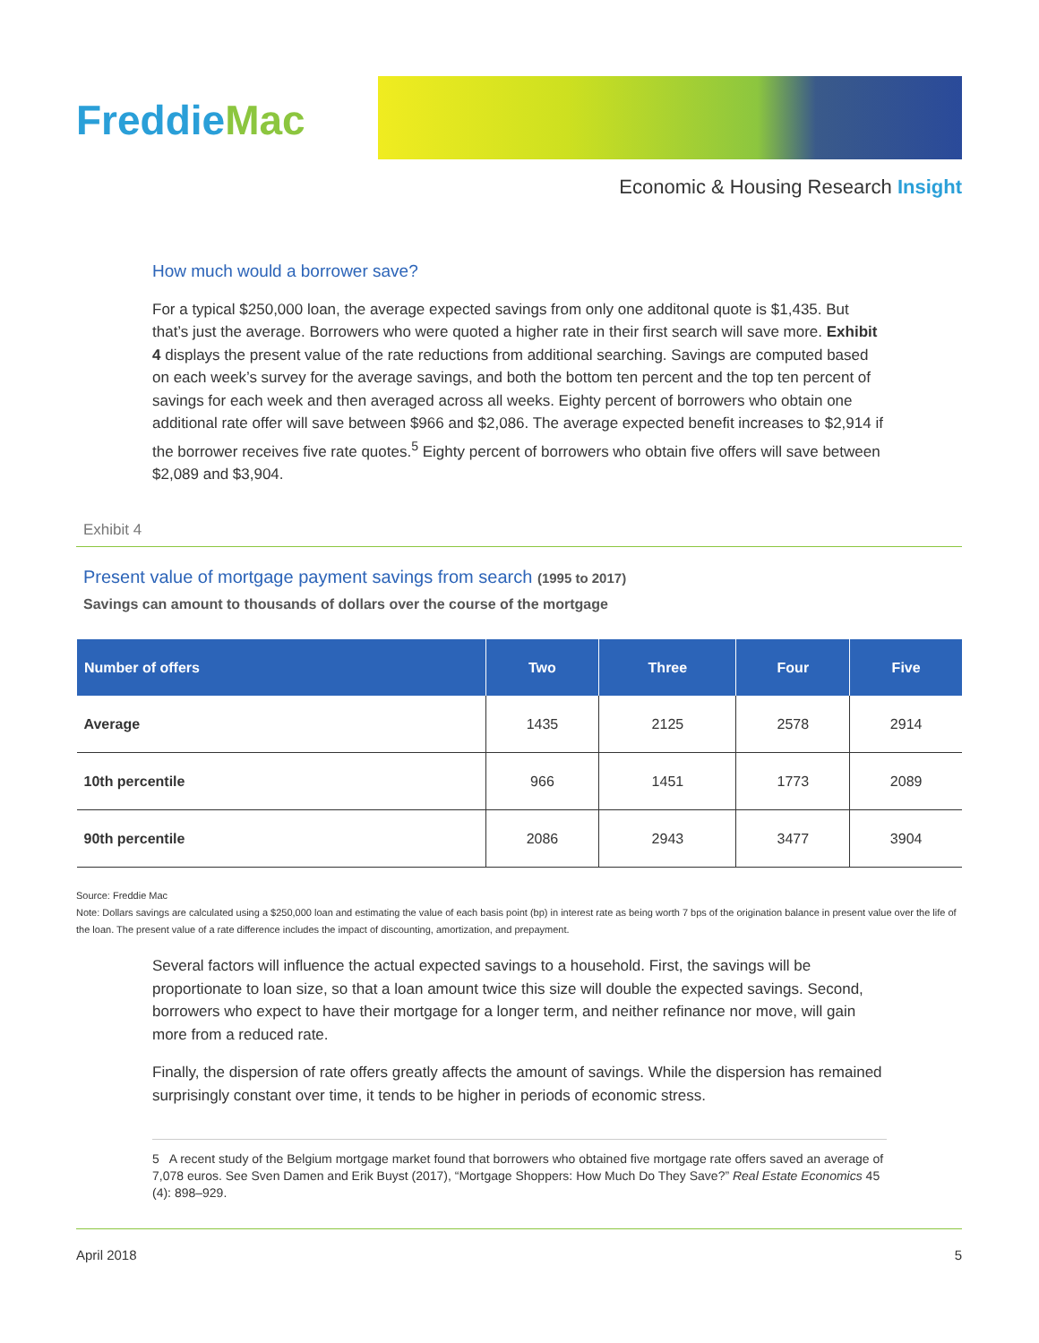FreddieMac
Economic & Housing Research Insight
How much would a borrower save?
For a typical $250,000 loan, the average expected savings from only one additonal quote is $1,435. But that’s just the average. Borrowers who were quoted a higher rate in their first search will save more. Exhibit 4 displays the present value of the rate reductions from additional searching. Savings are computed based on each week’s survey for the average savings, and both the bottom ten percent and the top ten percent of savings for each week and then averaged across all weeks. Eighty percent of borrowers who obtain one additional rate offer will save between $966 and $2,086. The average expected benefit increases to $2,914 if the borrower receives five rate quotes.<sup>5</sup> Eighty percent of borrowers who obtain five offers will save between $2,089 and $3,904.
Exhibit 4
Present value of mortgage payment savings from search (1995 to 2017)
Savings can amount to thousands of dollars over the course of the mortgage
| Number of offers | Two | Three | Four | Five |
| --- | --- | --- | --- | --- |
| Average | 1435 | 2125 | 2578 | 2914 |
| 10th percentile | 966 | 1451 | 1773 | 2089 |
| 90th percentile | 2086 | 2943 | 3477 | 3904 |
Source: Freddie Mac
Note: Dollars savings are calculated using a $250,000 loan and estimating the value of each basis point (bp) in interest rate as being worth 7 bps of the origination balance in present value over the life of the loan. The present value of a rate difference includes the impact of discounting, amortization, and prepayment.
Several factors will influence the actual expected savings to a household. First, the savings will be proportionate to loan size, so that a loan amount twice this size will double the expected savings. Second, borrowers who expect to have their mortgage for a longer term, and neither refinance nor move, will gain more from a reduced rate.
Finally, the dispersion of rate offers greatly affects the amount of savings. While the dispersion has remained surprisingly constant over time, it tends to be higher in periods of economic stress.
5 A recent study of the Belgium mortgage market found that borrowers who obtained five mortgage rate offers saved an average of 7,078 euros. See Sven Damen and Erik Buyst (2017), “Mortgage Shoppers: How Much Do They Save?” Real Estate Economics 45 (4): 898–929.
April 2018 5